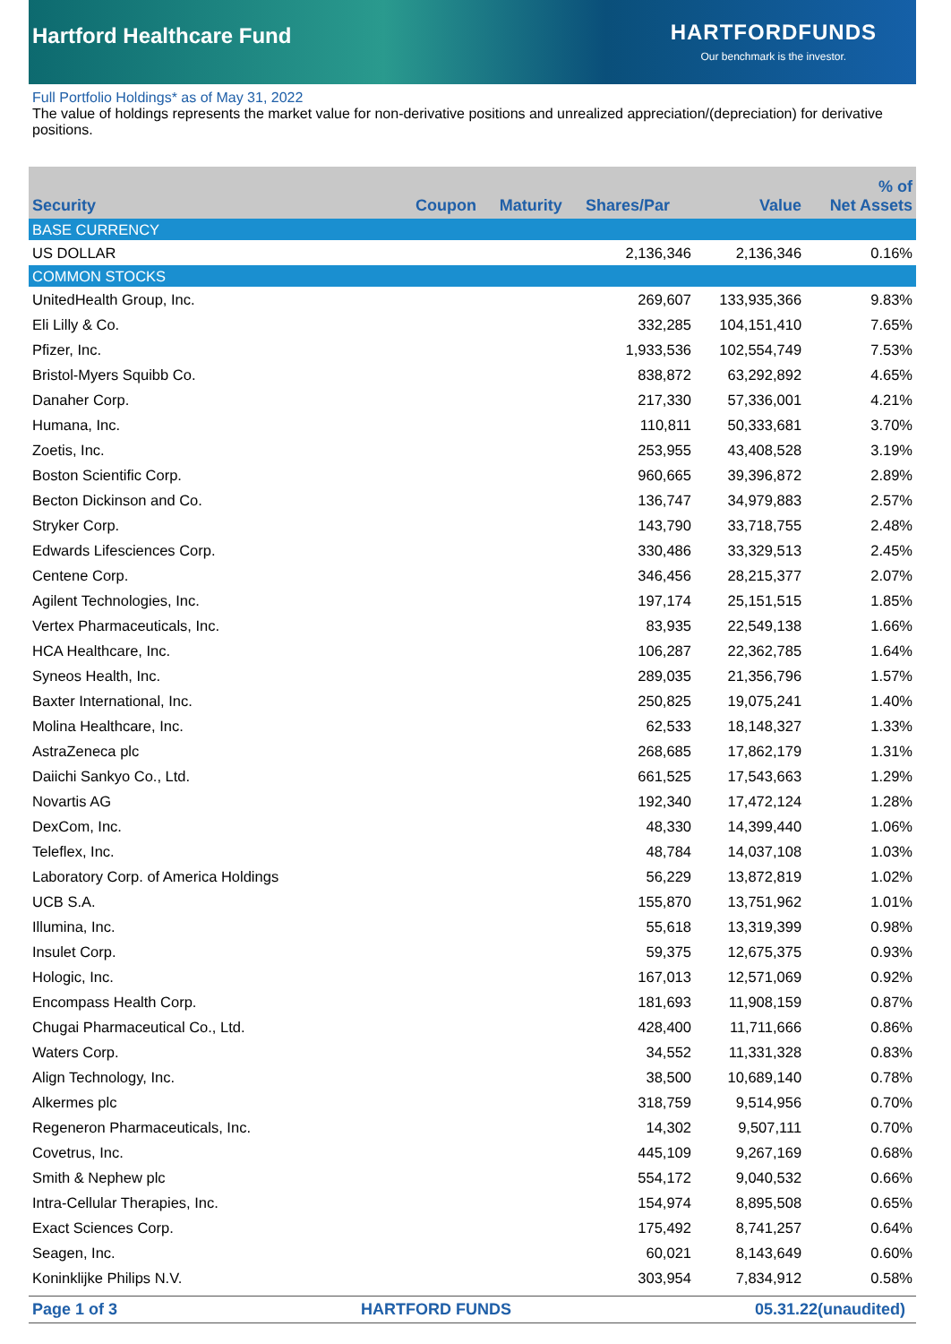Hartford Healthcare Fund
HARTFORDFUNDS
Our benchmark is the investor.
Full Portfolio Holdings* as of May 31, 2022
The value of holdings represents the market value for non-derivative positions and unrealized appreciation/(depreciation) for derivative positions.
| Security | Coupon | Maturity | Shares/Par | Value | % of Net Assets |
| --- | --- | --- | --- | --- | --- |
| BASE CURRENCY | | | | | |
| US DOLLAR | | | 2,136,346 | 2,136,346 | 0.16% |
| COMMON STOCKS | | | | | |
| UnitedHealth Group, Inc. | | | 269,607 | 133,935,366 | 9.83% |
| Eli Lilly & Co. | | | 332,285 | 104,151,410 | 7.65% |
| Pfizer, Inc. | | | 1,933,536 | 102,554,749 | 7.53% |
| Bristol-Myers Squibb Co. | | | 838,872 | 63,292,892 | 4.65% |
| Danaher Corp. | | | 217,330 | 57,336,001 | 4.21% |
| Humana, Inc. | | | 110,811 | 50,333,681 | 3.70% |
| Zoetis, Inc. | | | 253,955 | 43,408,528 | 3.19% |
| Boston Scientific Corp. | | | 960,665 | 39,396,872 | 2.89% |
| Becton Dickinson and Co. | | | 136,747 | 34,979,883 | 2.57% |
| Stryker Corp. | | | 143,790 | 33,718,755 | 2.48% |
| Edwards Lifesciences Corp. | | | 330,486 | 33,329,513 | 2.45% |
| Centene Corp. | | | 346,456 | 28,215,377 | 2.07% |
| Agilent Technologies, Inc. | | | 197,174 | 25,151,515 | 1.85% |
| Vertex Pharmaceuticals, Inc. | | | 83,935 | 22,549,138 | 1.66% |
| HCA Healthcare, Inc. | | | 106,287 | 22,362,785 | 1.64% |
| Syneos Health, Inc. | | | 289,035 | 21,356,796 | 1.57% |
| Baxter International, Inc. | | | 250,825 | 19,075,241 | 1.40% |
| Molina Healthcare, Inc. | | | 62,533 | 18,148,327 | 1.33% |
| AstraZeneca plc | | | 268,685 | 17,862,179 | 1.31% |
| Daiichi Sankyo Co., Ltd. | | | 661,525 | 17,543,663 | 1.29% |
| Novartis AG | | | 192,340 | 17,472,124 | 1.28% |
| DexCom, Inc. | | | 48,330 | 14,399,440 | 1.06% |
| Teleflex, Inc. | | | 48,784 | 14,037,108 | 1.03% |
| Laboratory Corp. of America Holdings | | | 56,229 | 13,872,819 | 1.02% |
| UCB S.A. | | | 155,870 | 13,751,962 | 1.01% |
| Illumina, Inc. | | | 55,618 | 13,319,399 | 0.98% |
| Insulet Corp. | | | 59,375 | 12,675,375 | 0.93% |
| Hologic, Inc. | | | 167,013 | 12,571,069 | 0.92% |
| Encompass Health Corp. | | | 181,693 | 11,908,159 | 0.87% |
| Chugai Pharmaceutical Co., Ltd. | | | 428,400 | 11,711,666 | 0.86% |
| Waters Corp. | | | 34,552 | 11,331,328 | 0.83% |
| Align Technology, Inc. | | | 38,500 | 10,689,140 | 0.78% |
| Alkermes plc | | | 318,759 | 9,514,956 | 0.70% |
| Regeneron Pharmaceuticals, Inc. | | | 14,302 | 9,507,111 | 0.70% |
| Covetrus, Inc. | | | 445,109 | 9,267,169 | 0.68% |
| Smith & Nephew plc | | | 554,172 | 9,040,532 | 0.66% |
| Intra-Cellular Therapies, Inc. | | | 154,974 | 8,895,508 | 0.65% |
| Exact Sciences Corp. | | | 175,492 | 8,741,257 | 0.64% |
| Seagen, Inc. | | | 60,021 | 8,143,649 | 0.60% |
| Koninklijke Philips N.V. | | | 303,954 | 7,834,912 | 0.58% |
Page 1 of 3 HARTFORD FUNDS 05.31.22(unaudited)